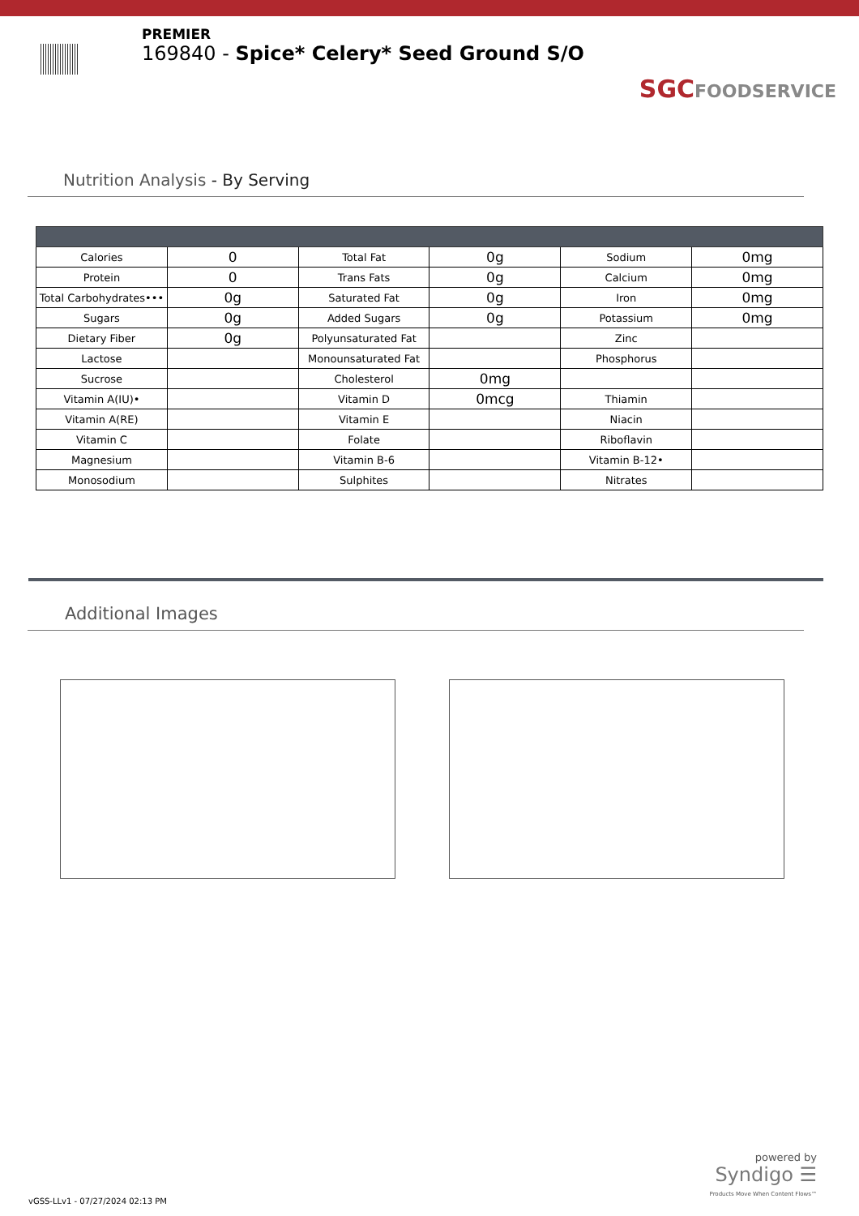PREMIER
169840 - Spice* Celery* Seed Ground S/O
SGCFOODSERVICE
Nutrition Analysis - By Serving
| Calories | 0 | Total Fat | 0g | Sodium | 0mg |
| Protein | 0 | Trans Fats | 0g | Calcium | 0mg |
| Total Carbohydrates••• | 0g | Saturated Fat | 0g | Iron | 0mg |
| Sugars | 0g | Added Sugars | 0g | Potassium | 0mg |
| Dietary Fiber | 0g | Polyunsaturated Fat | | Zinc | |
| Lactose | | Monounsaturated Fat | | Phosphorus | |
| Sucrose | | Cholesterol | 0mg | | |
| Vitamin A(IU)• | | Vitamin D | 0mcg | Thiamin | |
| Vitamin A(RE) | | Vitamin E | | Niacin | |
| Vitamin C | | Folate | | Riboflavin | |
| Magnesium | | Vitamin B-6 | | Vitamin B-12• | |
| Monosodium | | Sulphites | | Nitrates | |
Additional Images
powered by
Syndigo ☰
Products Move When Content Flows™
vGSS-LLv1 - 07/27/2024 02:13 PM